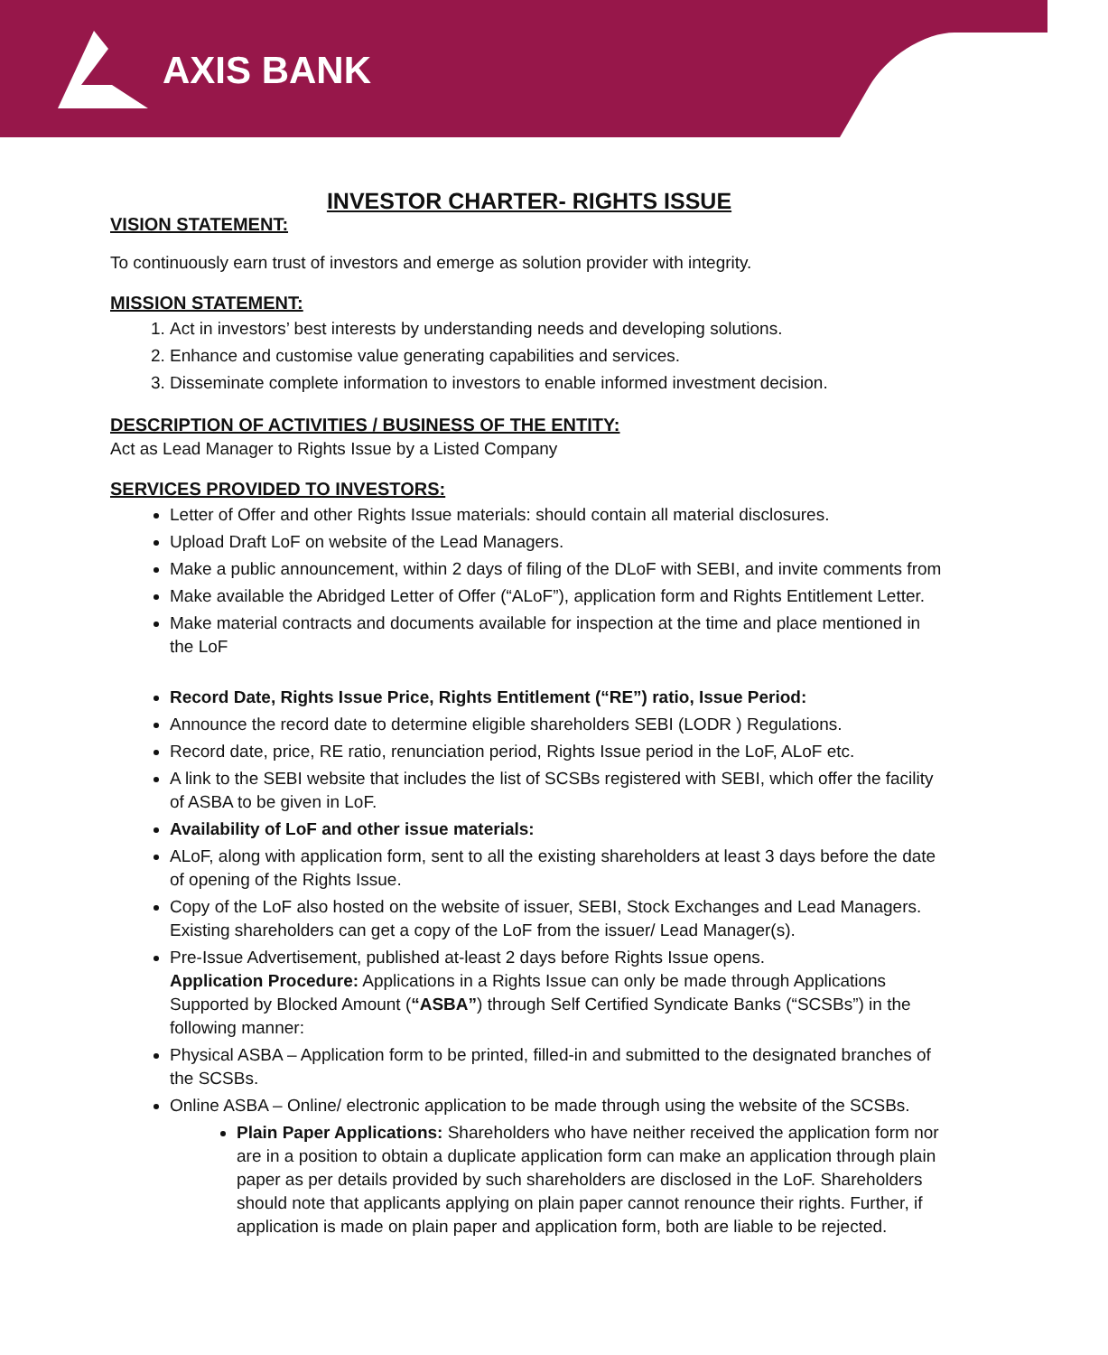AXIS BANK
INVESTOR CHARTER- RIGHTS ISSUE
VISION STATEMENT:
To continuously earn trust of investors and emerge as solution provider with integrity.
MISSION STATEMENT:
1. Act in investors’ best interests by understanding needs and developing solutions.
2. Enhance and customise value generating capabilities and services.
3. Disseminate complete information to investors to enable informed investment decision.
DESCRIPTION OF ACTIVITIES / BUSINESS OF THE ENTITY:
Act as Lead Manager to Rights Issue by a Listed Company
SERVICES PROVIDED TO INVESTORS:
Letter of Offer and other Rights Issue materials: should contain all material disclosures.
Upload Draft LoF on website of the Lead Managers.
Make a public announcement, within 2 days of filing of the DLoF with SEBI, and invite comments from
Make available the Abridged Letter of Offer (“ALoF”), application form and Rights Entitlement Letter.
Make material contracts and documents available for inspection at the time and place mentioned in the LoF
Record Date, Rights Issue Price, Rights Entitlement (“RE”) ratio, Issue Period:
Announce the record date to determine eligible shareholders SEBI (LODR ) Regulations.
Record date, price, RE ratio, renunciation period, Rights Issue period in the LoF, ALoF etc.
A link to the SEBI website that includes the list of SCSBs registered with SEBI, which offer the facility of ASBA to be given in LoF.
Availability of LoF and other issue materials:
ALoF, along with application form, sent to all the existing shareholders at least 3 days before the date of opening of the Rights Issue.
Copy of the LoF also hosted on the website of issuer, SEBI, Stock Exchanges and Lead Managers. Existing shareholders can get a copy of the LoF from the issuer/ Lead Manager(s).
Pre-Issue Advertisement, published at-least 2 days before Rights Issue opens.
Application Procedure: Applications in a Rights Issue can only be made through Applications Supported by Blocked Amount (“ASBA”) through Self Certified Syndicate Banks (“SCSBs”) in the following manner:
Physical ASBA – Application form to be printed, filled-in and submitted to the designated branches of the SCSBs.
Online ASBA – Online/ electronic application to be made through using the website of the SCSBs.
Plain Paper Applications: Shareholders who have neither received the application form nor are in a position to obtain a duplicate application form can make an application through plain paper as per details provided by such shareholders are disclosed in the LoF. Shareholders should note that applicants applying on plain paper cannot renounce their rights. Further, if application is made on plain paper and application form, both are liable to be rejected.